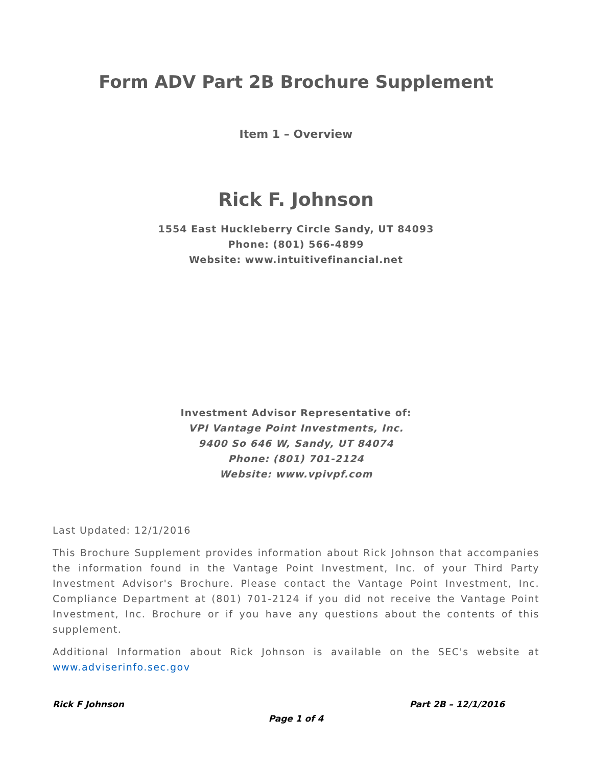Form ADV Part 2B Brochure Supplement
Item 1 – Overview
Rick F. Johnson
1554 East Huckleberry Circle Sandy, UT 84093
Phone: (801) 566-4899
Website: www.intuitivefinancial.net
Investment Advisor Representative of:
VPI Vantage Point Investments, Inc.
9400 So 646 W, Sandy, UT 84074
Phone: (801) 701-2124
Website: www.vpivpf.com
Last Updated: 12/1/2016
This Brochure Supplement provides information about Rick Johnson that accompanies the information found in the Vantage Point Investment, Inc. of your Third Party Investment Advisor's Brochure. Please contact the Vantage Point Investment, Inc. Compliance Department at (801) 701-2124 if you did not receive the Vantage Point Investment, Inc. Brochure or if you have any questions about the contents of this supplement.
Additional Information about Rick Johnson is available on the SEC's website at www.adviserinfo.sec.gov
Rick F Johnson Part 2B – 12/1/2016
Page 1 of 4